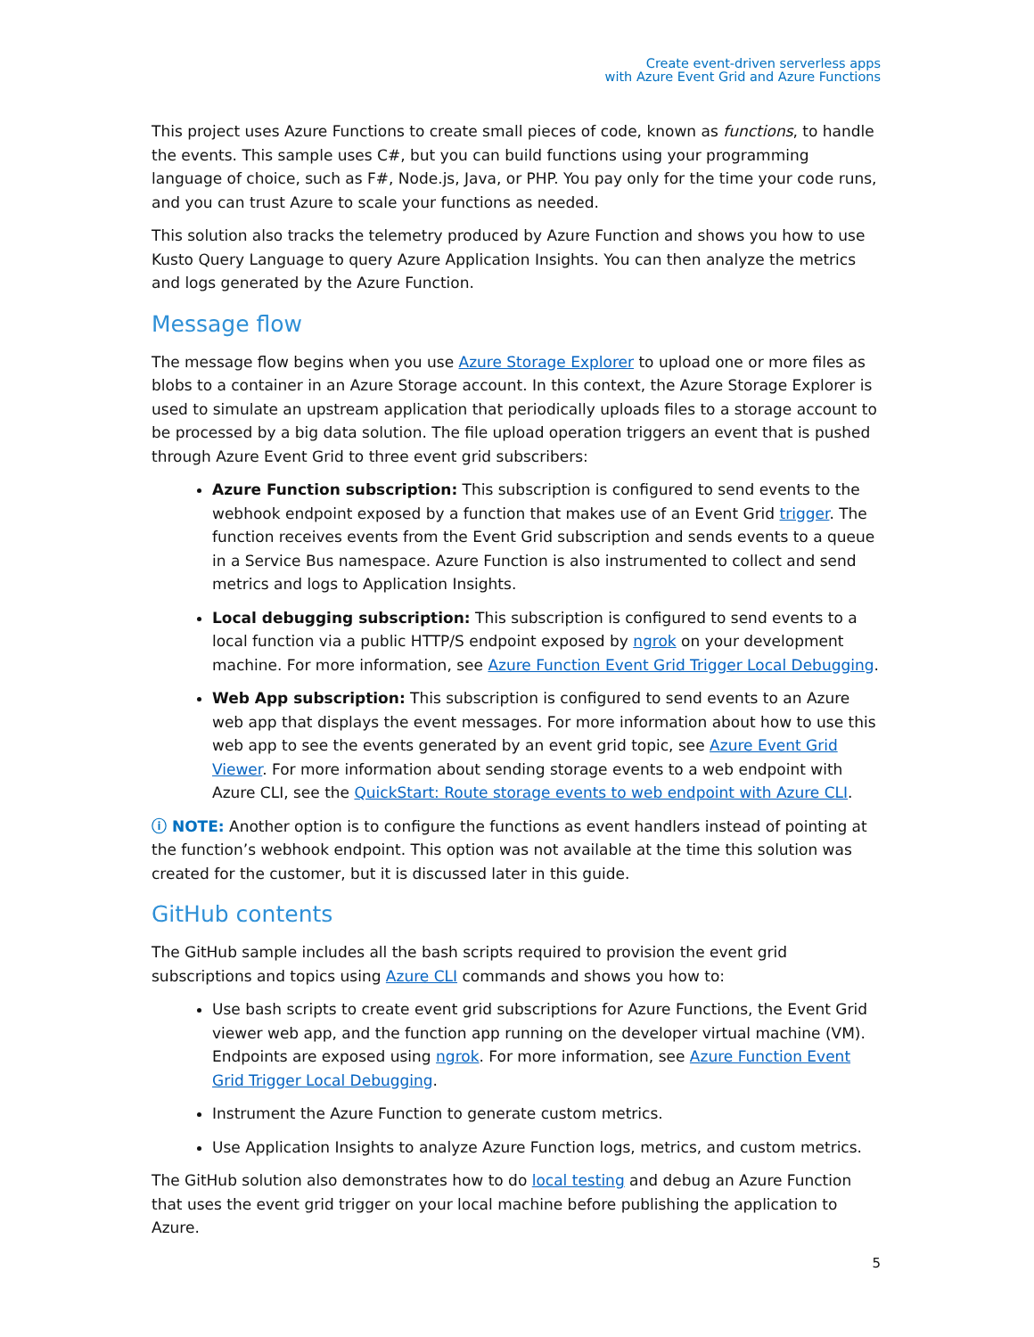Create event-driven serverless apps
with Azure Event Grid and Azure Functions
This project uses Azure Functions to create small pieces of code, known as functions, to handle the events. This sample uses C#, but you can build functions using your programming language of choice, such as F#, Node.js, Java, or PHP. You pay only for the time your code runs, and you can trust Azure to scale your functions as needed.
This solution also tracks the telemetry produced by Azure Function and shows you how to use Kusto Query Language to query Azure Application Insights. You can then analyze the metrics and logs generated by the Azure Function.
Message flow
The message flow begins when you use Azure Storage Explorer to upload one or more files as blobs to a container in an Azure Storage account. In this context, the Azure Storage Explorer is used to simulate an upstream application that periodically uploads files to a storage account to be processed by a big data solution. The file upload operation triggers an event that is pushed through Azure Event Grid to three event grid subscribers:
Azure Function subscription: This subscription is configured to send events to the webhook endpoint exposed by a function that makes use of an Event Grid trigger. The function receives events from the Event Grid subscription and sends events to a queue in a Service Bus namespace. Azure Function is also instrumented to collect and send metrics and logs to Application Insights.
Local debugging subscription: This subscription is configured to send events to a local function via a public HTTP/S endpoint exposed by ngrok on your development machine. For more information, see Azure Function Event Grid Trigger Local Debugging.
Web App subscription: This subscription is configured to send events to an Azure web app that displays the event messages. For more information about how to use this web app to see the events generated by an event grid topic, see Azure Event Grid Viewer. For more information about sending storage events to a web endpoint with Azure CLI, see the QuickStart: Route storage events to web endpoint with Azure CLI.
ⓘ NOTE: Another option is to configure the functions as event handlers instead of pointing at the function’s webhook endpoint. This option was not available at the time this solution was created for the customer, but it is discussed later in this guide.
GitHub contents
The GitHub sample includes all the bash scripts required to provision the event grid subscriptions and topics using Azure CLI commands and shows you how to:
Use bash scripts to create event grid subscriptions for Azure Functions, the Event Grid viewer web app, and the function app running on the developer virtual machine (VM). Endpoints are exposed using ngrok. For more information, see Azure Function Event Grid Trigger Local Debugging.
Instrument the Azure Function to generate custom metrics.
Use Application Insights to analyze Azure Function logs, metrics, and custom metrics.
The GitHub solution also demonstrates how to do local testing and debug an Azure Function that uses the event grid trigger on your local machine before publishing the application to Azure.
5